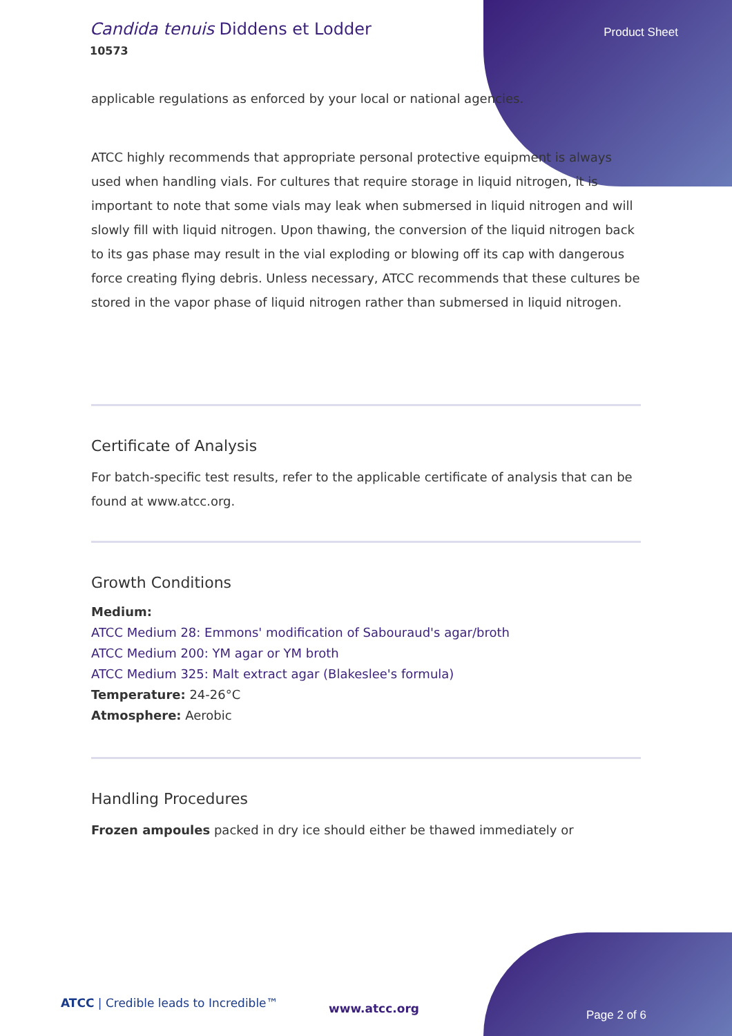Candida tenuis Diddens et Lodder
10573
Product Sheet
applicable regulations as enforced by your local or national agencies.
ATCC highly recommends that appropriate personal protective equipment is always used when handling vials. For cultures that require storage in liquid nitrogen, it is important to note that some vials may leak when submersed in liquid nitrogen and will slowly fill with liquid nitrogen. Upon thawing, the conversion of the liquid nitrogen back to its gas phase may result in the vial exploding or blowing off its cap with dangerous force creating flying debris. Unless necessary, ATCC recommends that these cultures be stored in the vapor phase of liquid nitrogen rather than submersed in liquid nitrogen.
Certificate of Analysis
For batch-specific test results, refer to the applicable certificate of analysis that can be found at www.atcc.org.
Growth Conditions
Medium:
ATCC Medium 28: Emmons' modification of Sabouraud's agar/broth
ATCC Medium 200: YM agar or YM broth
ATCC Medium 325: Malt extract agar (Blakeslee's formula)
Temperature: 24-26°C
Atmosphere: Aerobic
Handling Procedures
Frozen ampoules packed in dry ice should either be thawed immediately or
ATCC | Credible leads to Incredible™
www.atcc.org Page 2 of 6